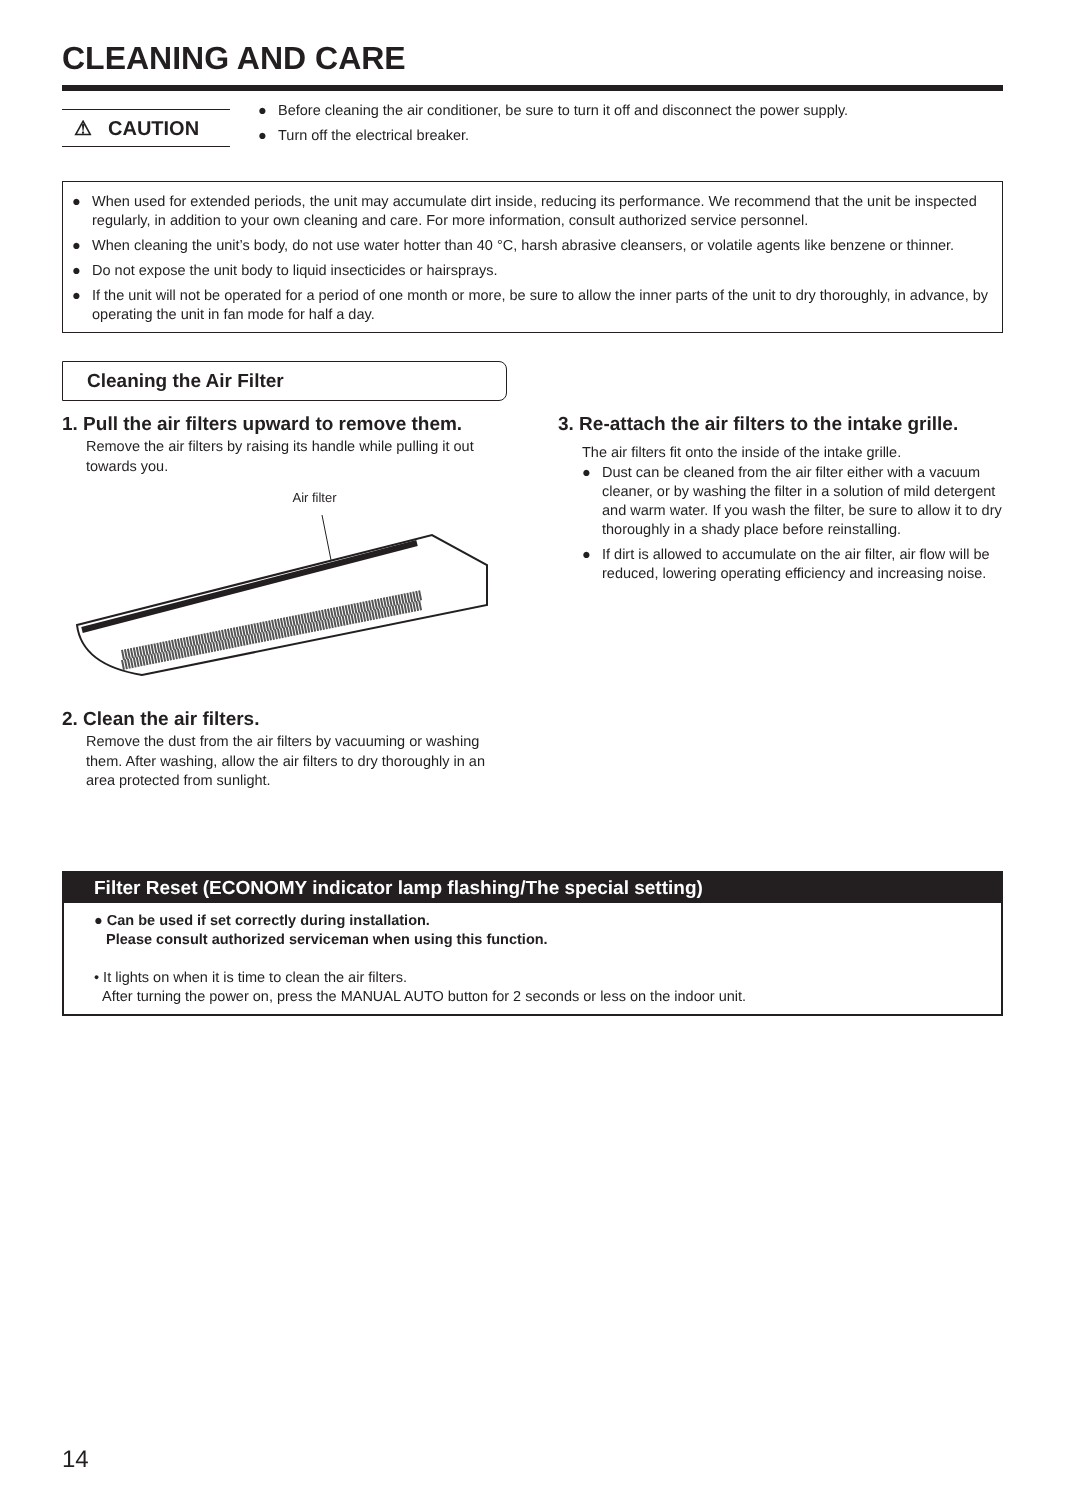CLEANING AND CARE
⚠ CAUTION
● Before cleaning the air conditioner, be sure to turn it off and disconnect the power supply.
● Turn off the electrical breaker.
● When used for extended periods, the unit may accumulate dirt inside, reducing its performance. We recommend that the unit be inspected regularly, in addition to your own cleaning and care. For more information, consult authorized service personnel.
● When cleaning the unit’s body, do not use water hotter than 40 °C, harsh abrasive cleansers, or volatile agents like benzene or thinner.
● Do not expose the unit body to liquid insecticides or hairsprays.
● If the unit will not be operated for a period of one month or more, be sure to allow the inner parts of the unit to dry thoroughly, in advance, by operating the unit in fan mode for half a day.
Cleaning the Air Filter
1. Pull the air filters upward to remove them.
Remove the air filters by raising its handle while pulling it out towards you.
Air filter
2. Clean the air filters.
Remove the dust from the air filters by vacuuming or washing them. After washing, allow the air filters to dry thoroughly in an area protected from sunlight.
3. Re-attach the air filters to the intake grille.
The air filters fit onto the inside of the intake grille.
● Dust can be cleaned from the air filter either with a vacuum cleaner, or by washing the filter in a solution of mild detergent and warm water. If you wash the filter, be sure to allow it to dry thoroughly in a shady place before reinstalling.
● If dirt is allowed to accumulate on the air filter, air flow will be reduced, lowering operating efficiency and increasing noise.
Filter Reset (ECONOMY indicator lamp flashing/The special setting)
● Can be used if set correctly during installation.
Please consult authorized serviceman when using this function.
• It lights on when it is time to clean the air filters.
After turning the power on, press the MANUAL AUTO button for 2 seconds or less on the indoor unit.
14